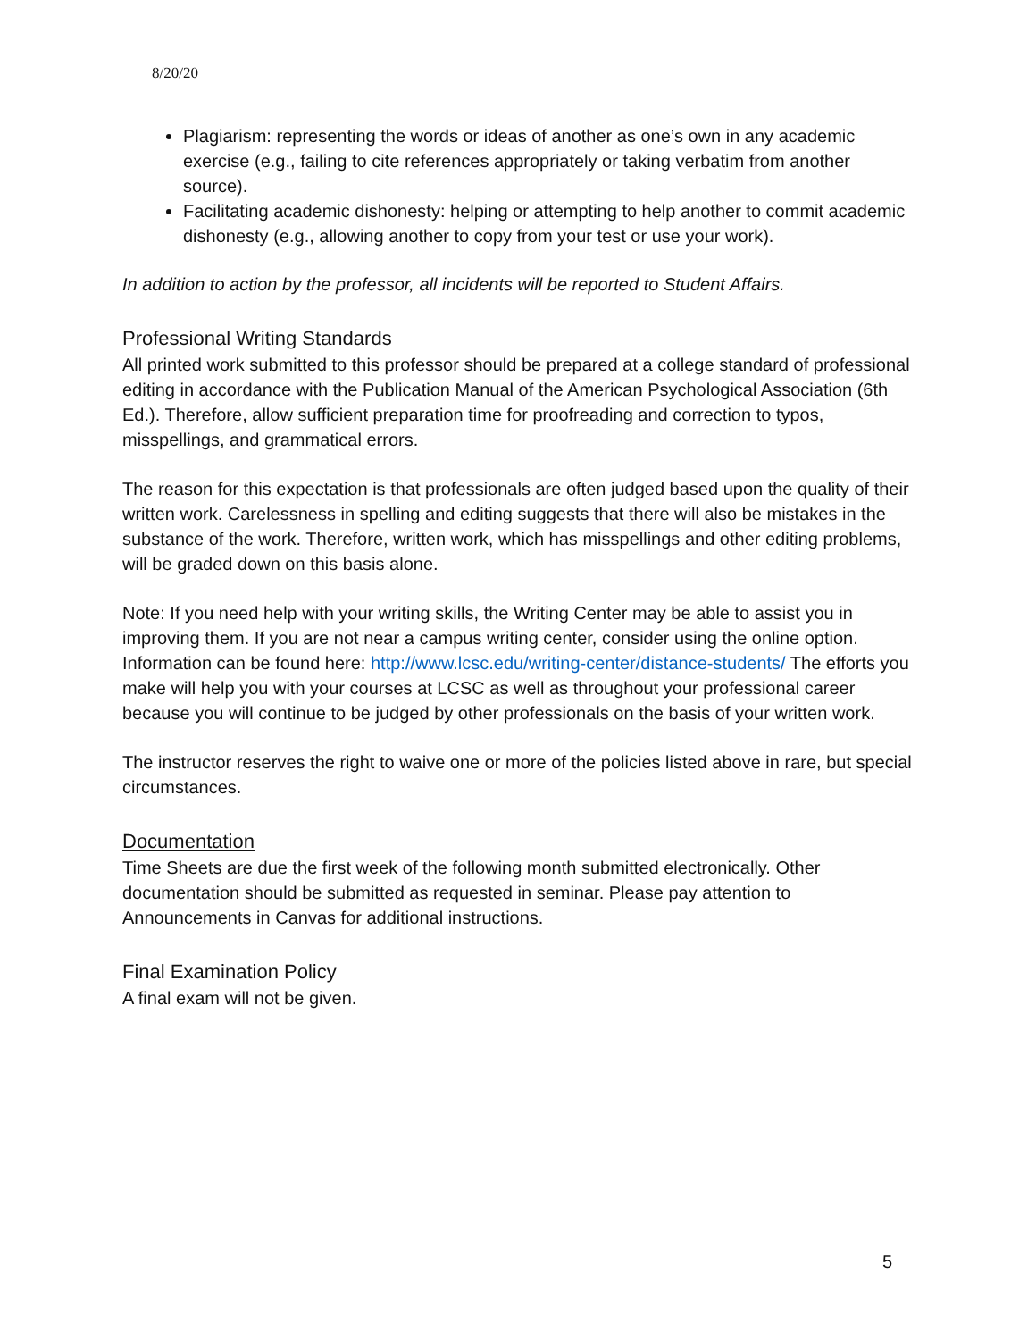8/20/20
Plagiarism: representing the words or ideas of another as one’s own in any academic exercise (e.g., failing to cite references appropriately or taking verbatim from another source).
Facilitating academic dishonesty: helping or attempting to help another to commit academic dishonesty (e.g., allowing another to copy from your test or use your work).
In addition to action by the professor, all incidents will be reported to Student Affairs.
Professional Writing Standards
All printed work submitted to this professor should be prepared at a college standard of professional editing in accordance with the Publication Manual of the American Psychological Association (6th Ed.). Therefore, allow sufficient preparation time for proofreading and correction to typos, misspellings, and grammatical errors.
The reason for this expectation is that professionals are often judged based upon the quality of their written work. Carelessness in spelling and editing suggests that there will also be mistakes in the substance of the work. Therefore, written work, which has misspellings and other editing problems, will be graded down on this basis alone.
Note: If you need help with your writing skills, the Writing Center may be able to assist you in improving them. If you are not near a campus writing center, consider using the online option. Information can be found here: http://www.lcsc.edu/writing-center/distance-students/ The efforts you make will help you with your courses at LCSC as well as throughout your professional career because you will continue to be judged by other professionals on the basis of your written work.
The instructor reserves the right to waive one or more of the policies listed above in rare, but special circumstances.
Documentation
Time Sheets are due the first week of the following month submitted electronically. Other documentation should be submitted as requested in seminar. Please pay attention to Announcements in Canvas for additional instructions.
Final Examination Policy
A final exam will not be given.
5